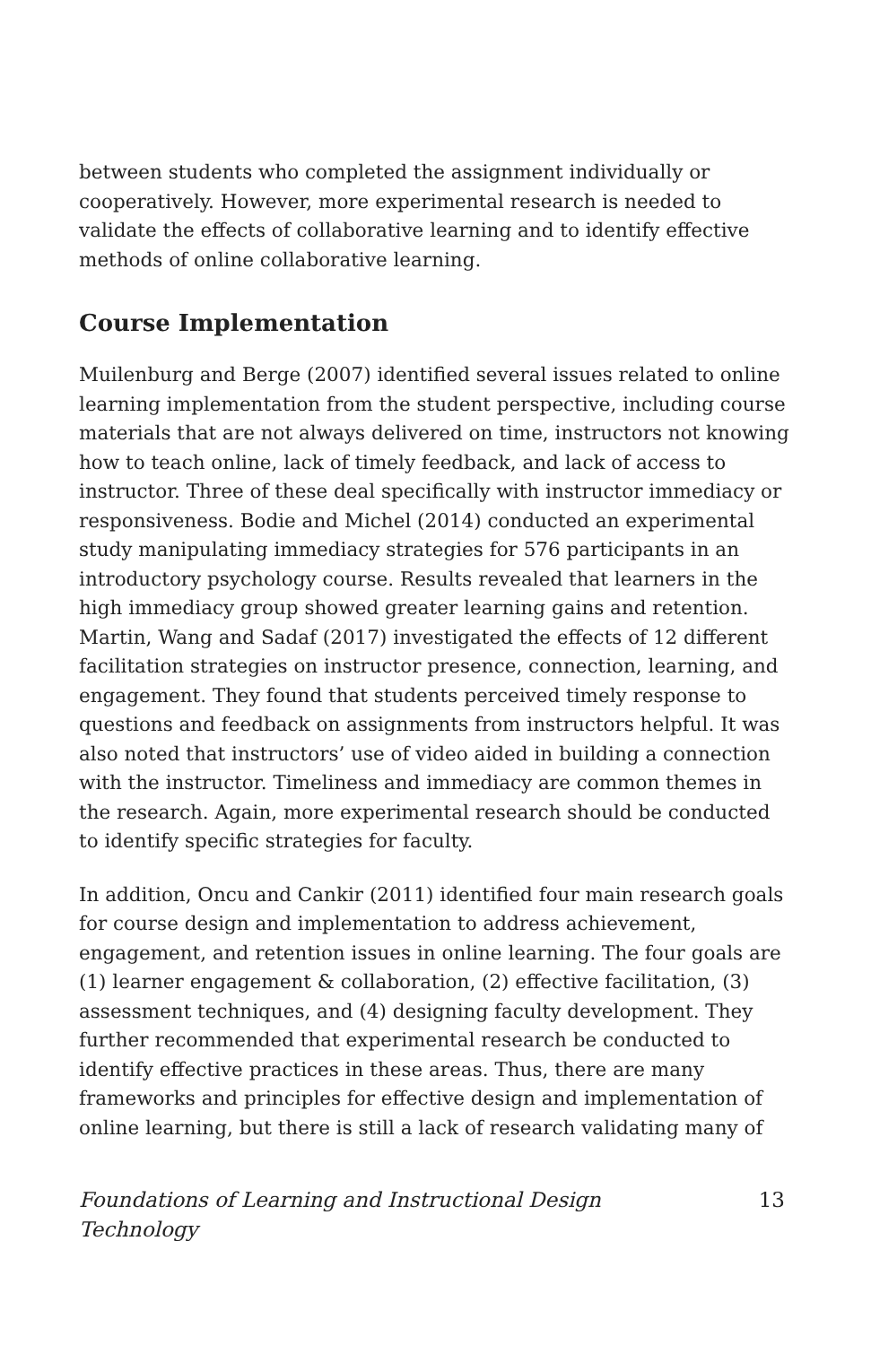between students who completed the assignment individually or cooperatively. However, more experimental research is needed to validate the effects of collaborative learning and to identify effective methods of online collaborative learning.
Course Implementation
Muilenburg and Berge (2007) identified several issues related to online learning implementation from the student perspective, including course materials that are not always delivered on time, instructors not knowing how to teach online, lack of timely feedback, and lack of access to instructor. Three of these deal specifically with instructor immediacy or responsiveness. Bodie and Michel (2014) conducted an experimental study manipulating immediacy strategies for 576 participants in an introductory psychology course. Results revealed that learners in the high immediacy group showed greater learning gains and retention. Martin, Wang and Sadaf (2017) investigated the effects of 12 different facilitation strategies on instructor presence, connection, learning, and engagement. They found that students perceived timely response to questions and feedback on assignments from instructors helpful. It was also noted that instructors’ use of video aided in building a connection with the instructor. Timeliness and immediacy are common themes in the research. Again, more experimental research should be conducted to identify specific strategies for faculty.
In addition, Oncu and Cankir (2011) identified four main research goals for course design and implementation to address achievement, engagement, and retention issues in online learning. The four goals are (1) learner engagement & collaboration, (2) effective facilitation, (3) assessment techniques, and (4) designing faculty development. They further recommended that experimental research be conducted to identify effective practices in these areas. Thus, there are many frameworks and principles for effective design and implementation of online learning, but there is still a lack of research validating many of
Foundations of Learning and Instructional Design Technology 13